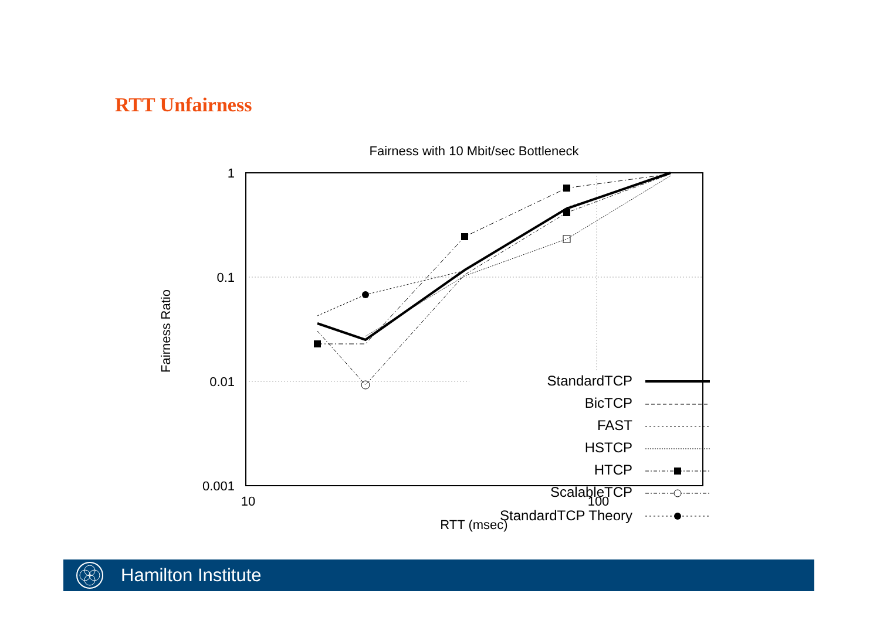RTT Unfairness
Fairness with 10 Mbit/sec Bottleneck
1
0.1
0.01
0.001
10
100
RTT (msec)
Fairness Ratio
StandardTCP
BicTCP
FAST
HSTCP
HTCP
ScalableTCP
StandardTCP Theory
Hamilton Institute